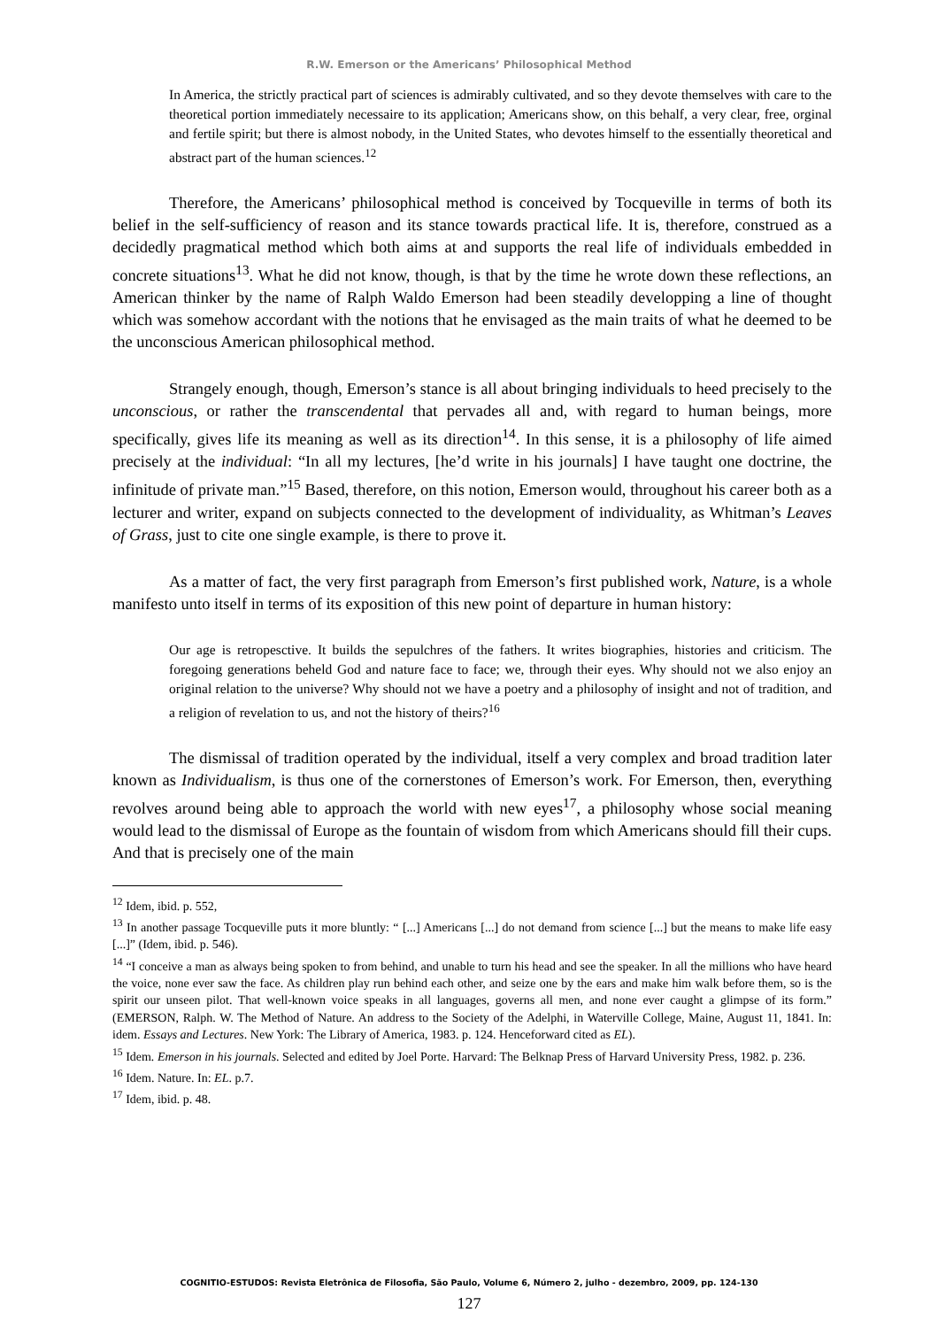R.W. Emerson or the Americans’ Philosophical Method
In America, the strictly practical part of sciences is admirably cultivated, and so they devote themselves with care to the theoretical portion immediately necessaire to its application; Americans show, on this behalf, a very clear, free, orginal and fertile spirit; but there is almost nobody, in the United States, who devotes himself to the essentially theoretical and abstract part of the human sciences.<sup>12</sup>
Therefore, the Americans’ philosophical method is conceived by Tocqueville in terms of both its belief in the self-sufficiency of reason and its stance towards practical life. It is, therefore, construed as a decidedly pragmatical method which both aims at and supports the real life of individuals embedded in concrete situations<sup>13</sup>. What he did not know, though, is that by the time he wrote down these reflections, an American thinker by the name of Ralph Waldo Emerson had been steadily developping a line of thought which was somehow accordant with the notions that he envisaged as the main traits of what he deemed to be the unconscious American philosophical method.
Strangely enough, though, Emerson’s stance is all about bringing individuals to heed precisely to the unconscious, or rather the transcendental that pervades all and, with regard to human beings, more specifically, gives life its meaning as well as its direction<sup>14</sup>. In this sense, it is a philosophy of life aimed precisely at the individual: “In all my lectures, [he’d write in his journals] I have taught one doctrine, the infinitude of private man.”<sup>15</sup> Based, therefore, on this notion, Emerson would, throughout his career both as a lecturer and writer, expand on subjects connected to the development of individuality, as Whitman’s Leaves of Grass, just to cite one single example, is there to prove it.
As a matter of fact, the very first paragraph from Emerson’s first published work, Nature, is a whole manifesto unto itself in terms of its exposition of this new point of departure in human history:
Our age is retropesctive. It builds the sepulchres of the fathers. It writes biographies, histories and criticism. The foregoing generations beheld God and nature face to face; we, through their eyes. Why should not we also enjoy an original relation to the universe? Why should not we have a poetry and a philosophy of insight and not of tradition, and a religion of revelation to us, and not the history of theirs?<sup>16</sup>
The dismissal of tradition operated by the individual, itself a very complex and broad tradition later known as Individualism, is thus one of the cornerstones of Emerson’s work. For Emerson, then, everything revolves around being able to approach the world with new eyes<sup>17</sup>, a philosophy whose social meaning would lead to the dismissal of Europe as the fountain of wisdom from which Americans should fill their cups. And that is precisely one of the main
<sup>12</sup> Idem, ibid. p. 552,
<sup>13</sup> In another passage Tocqueville puts it more bluntly: “ [...] Americans [...] do not demand from science [...] but the means to make life easy [...]” (Idem, ibid. p. 546).
<sup>14</sup> “I conceive a man as always being spoken to from behind, and unable to turn his head and see the speaker. In all the millions who have heard the voice, none ever saw the face. As children play run behind each other, and seize one by the ears and make him walk before them, so is the spirit our unseen pilot. That well-known voice speaks in all languages, governs all men, and none ever caught a glimpse of its form.” (EMERSON, Ralph. W. The Method of Nature. An address to the Society of the Adelphi, in Waterville College, Maine, August 11, 1841. In: idem. Essays and Lectures. New York: The Library of America, 1983. p. 124. Henceforward cited as EL).
<sup>15</sup> Idem. Emerson in his journals. Selected and edited by Joel Porte. Harvard: The Belknap Press of Harvard University Press, 1982. p. 236.
<sup>16</sup> Idem. Nature. In: EL. p.7.
<sup>17</sup> Idem, ibid. p. 48.
COGNITIO-ESTUDOS: Revista Eletrônica de Filosofia, São Paulo, Volume 6, Número 2, julho - dezembro, 2009, pp. 124-130
127